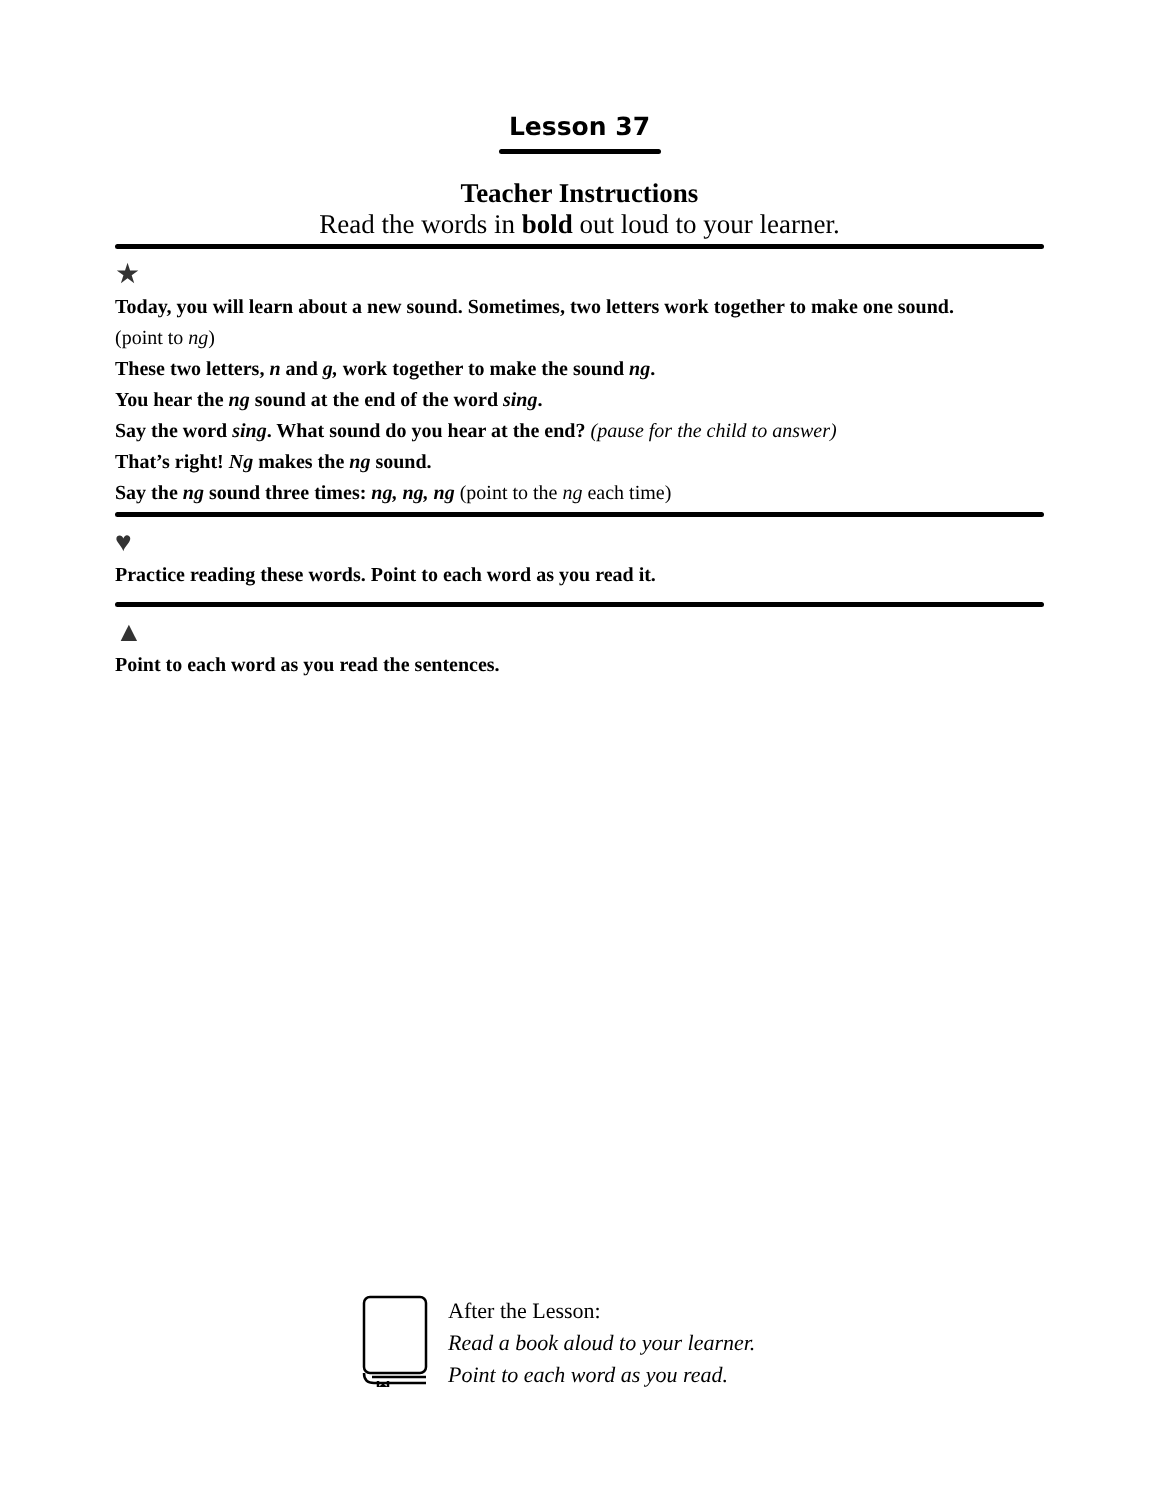Lesson 37
Teacher Instructions
Read the words in bold out loud to your learner.
★
Today, you will learn about a new sound. Sometimes, two letters work together to make one sound.
(point to ng)
These two letters, n and g, work together to make the sound ng.
You hear the ng sound at the end of the word sing.
Say the word sing. What sound do you hear at the end? (pause for the child to answer)
That’s right! Ng makes the ng sound.
Say the ng sound three times: ng, ng, ng (point to the ng each time)
♥
Practice reading these words. Point to each word as you read it.
▲
Point to each word as you read the sentences.
After the Lesson:
Read a book aloud to your learner.
Point to each word as you read.